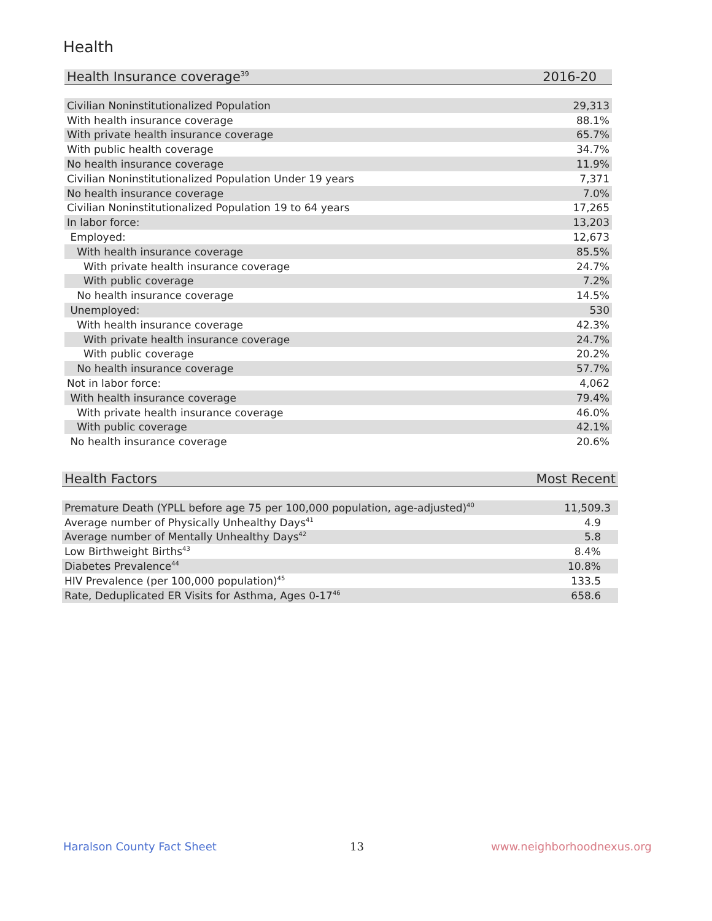Health
| Health Insurance coverage<sup>39</sup> | 2016-20 |
| --- | --- |
| Civilian Noninstitutionalized Population | 29,313 |
| With health insurance coverage | 88.1% |
| With private health insurance coverage | 65.7% |
| With public health coverage | 34.7% |
| No health insurance coverage | 11.9% |
| Civilian Noninstitutionalized Population Under 19 years | 7,371 |
| No health insurance coverage | 7.0% |
| Civilian Noninstitutionalized Population 19 to 64 years | 17,265 |
| In labor force: | 13,203 |
| Employed: | 12,673 |
| With health insurance coverage | 85.5% |
| With private health insurance coverage | 24.7% |
| With public coverage | 7.2% |
| No health insurance coverage | 14.5% |
| Unemployed: | 530 |
| With health insurance coverage | 42.3% |
| With private health insurance coverage | 24.7% |
| With public coverage | 20.2% |
| No health insurance coverage | 57.7% |
| Not in labor force: | 4,062 |
| With health insurance coverage | 79.4% |
| With private health insurance coverage | 46.0% |
| With public coverage | 42.1% |
| No health insurance coverage | 20.6% |
| Health Factors | Most Recent |
| --- | --- |
| Premature Death (YPLL before age 75 per 100,000 population, age-adjusted)<sup>40</sup> | 11,509.3 |
| Average number of Physically Unhealthy Days<sup>41</sup> | 4.9 |
| Average number of Mentally Unhealthy Days<sup>42</sup> | 5.8 |
| Low Birthweight Births<sup>43</sup> | 8.4% |
| Diabetes Prevalence<sup>44</sup> | 10.8% |
| HIV Prevalence (per 100,000 population)<sup>45</sup> | 133.5 |
| Rate, Deduplicated ER Visits for Asthma, Ages 0-17<sup>46</sup> | 658.6 |
Haralson County Fact Sheet 13 www.neighborhoodnexus.org